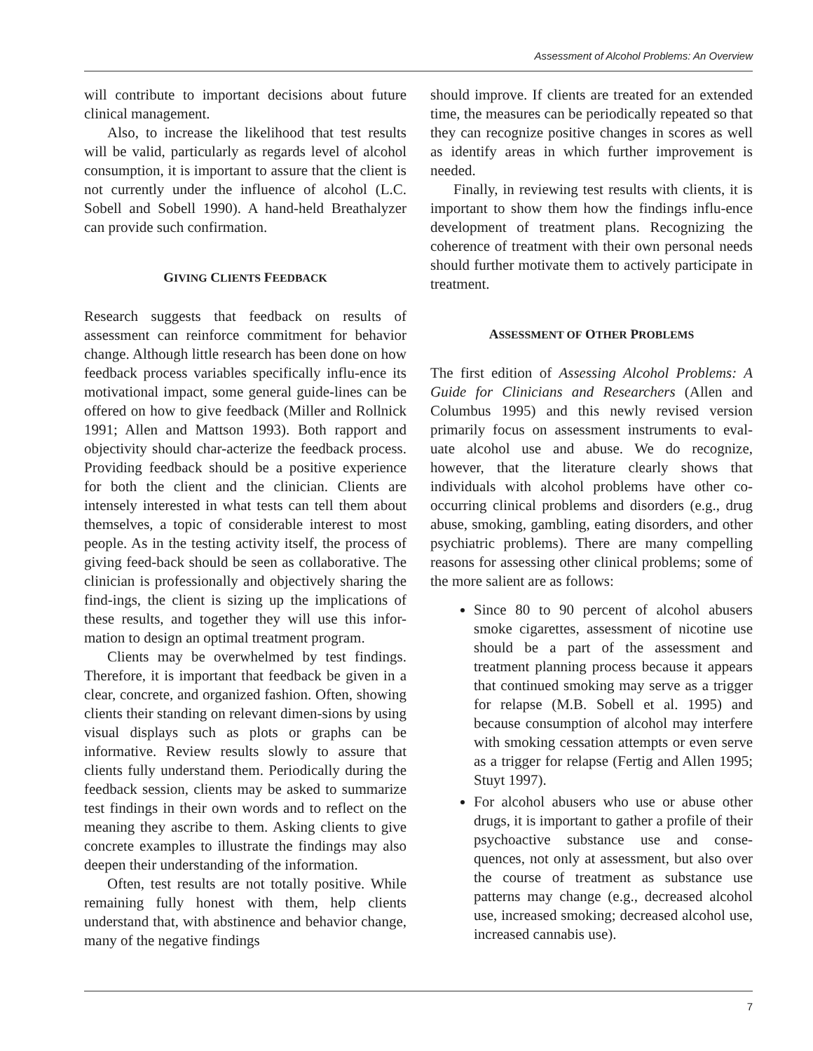Assessment of Alcohol Problems: An Overview
will contribute to important decisions about future clinical management.
Also, to increase the likelihood that test results will be valid, particularly as regards level of alcohol consumption, it is important to assure that the client is not currently under the influence of alcohol (L.C. Sobell and Sobell 1990). A hand-held Breathalyzer can provide such confirmation.
GIVING CLIENTS FEEDBACK
Research suggests that feedback on results of assessment can reinforce commitment for behavior change. Although little research has been done on how feedback process variables specifically influ-ence its motivational impact, some general guide-lines can be offered on how to give feedback (Miller and Rollnick 1991; Allen and Mattson 1993). Both rapport and objectivity should char-acterize the feedback process. Providing feedback should be a positive experience for both the client and the clinician. Clients are intensely interested in what tests can tell them about themselves, a topic of considerable interest to most people. As in the testing activity itself, the process of giving feed-back should be seen as collaborative. The clinician is professionally and objectively sharing the find-ings, the client is sizing up the implications of these results, and together they will use this infor-mation to design an optimal treatment program.
Clients may be overwhelmed by test findings. Therefore, it is important that feedback be given in a clear, concrete, and organized fashion. Often, showing clients their standing on relevant dimen-sions by using visual displays such as plots or graphs can be informative. Review results slowly to assure that clients fully understand them. Periodically during the feedback session, clients may be asked to summarize test findings in their own words and to reflect on the meaning they ascribe to them. Asking clients to give concrete examples to illustrate the findings may also deepen their understanding of the information.
Often, test results are not totally positive. While remaining fully honest with them, help clients understand that, with abstinence and behavior change, many of the negative findings
should improve. If clients are treated for an extended time, the measures can be periodically repeated so that they can recognize positive changes in scores as well as identify areas in which further improvement is needed.
Finally, in reviewing test results with clients, it is important to show them how the findings influ-ence development of treatment plans. Recognizing the coherence of treatment with their own personal needs should further motivate them to actively participate in treatment.
ASSESSMENT OF OTHER PROBLEMS
The first edition of Assessing Alcohol Problems: A Guide for Clinicians and Researchers (Allen and Columbus 1995) and this newly revised version primarily focus on assessment instruments to eval-uate alcohol use and abuse. We do recognize, however, that the literature clearly shows that individuals with alcohol problems have other co-occurring clinical problems and disorders (e.g., drug abuse, smoking, gambling, eating disorders, and other psychiatric problems). There are many compelling reasons for assessing other clinical problems; some of the more salient are as follows:
Since 80 to 90 percent of alcohol abusers smoke cigarettes, assessment of nicotine use should be a part of the assessment and treatment planning process because it appears that continued smoking may serve as a trigger for relapse (M.B. Sobell et al. 1995) and because consumption of alcohol may interfere with smoking cessation attempts or even serve as a trigger for relapse (Fertig and Allen 1995; Stuyt 1997).
For alcohol abusers who use or abuse other drugs, it is important to gather a profile of their psychoactive substance use and conse-quences, not only at assessment, but also over the course of treatment as substance use patterns may change (e.g., decreased alcohol use, increased smoking; decreased alcohol use, increased cannabis use).
7